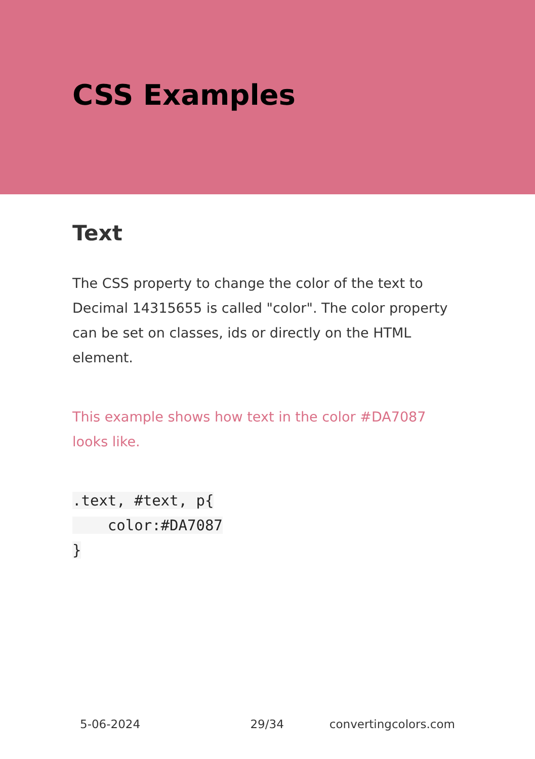CSS Examples
Text
The CSS property to change the color of the text to Decimal 14315655 is called "color". The color property can be set on classes, ids or directly on the HTML element.
This example shows how text in the color #DA7087 looks like.
.text, #text, p{
    color:#DA7087
}
5-06-2024 29/34 convertingcolors.com